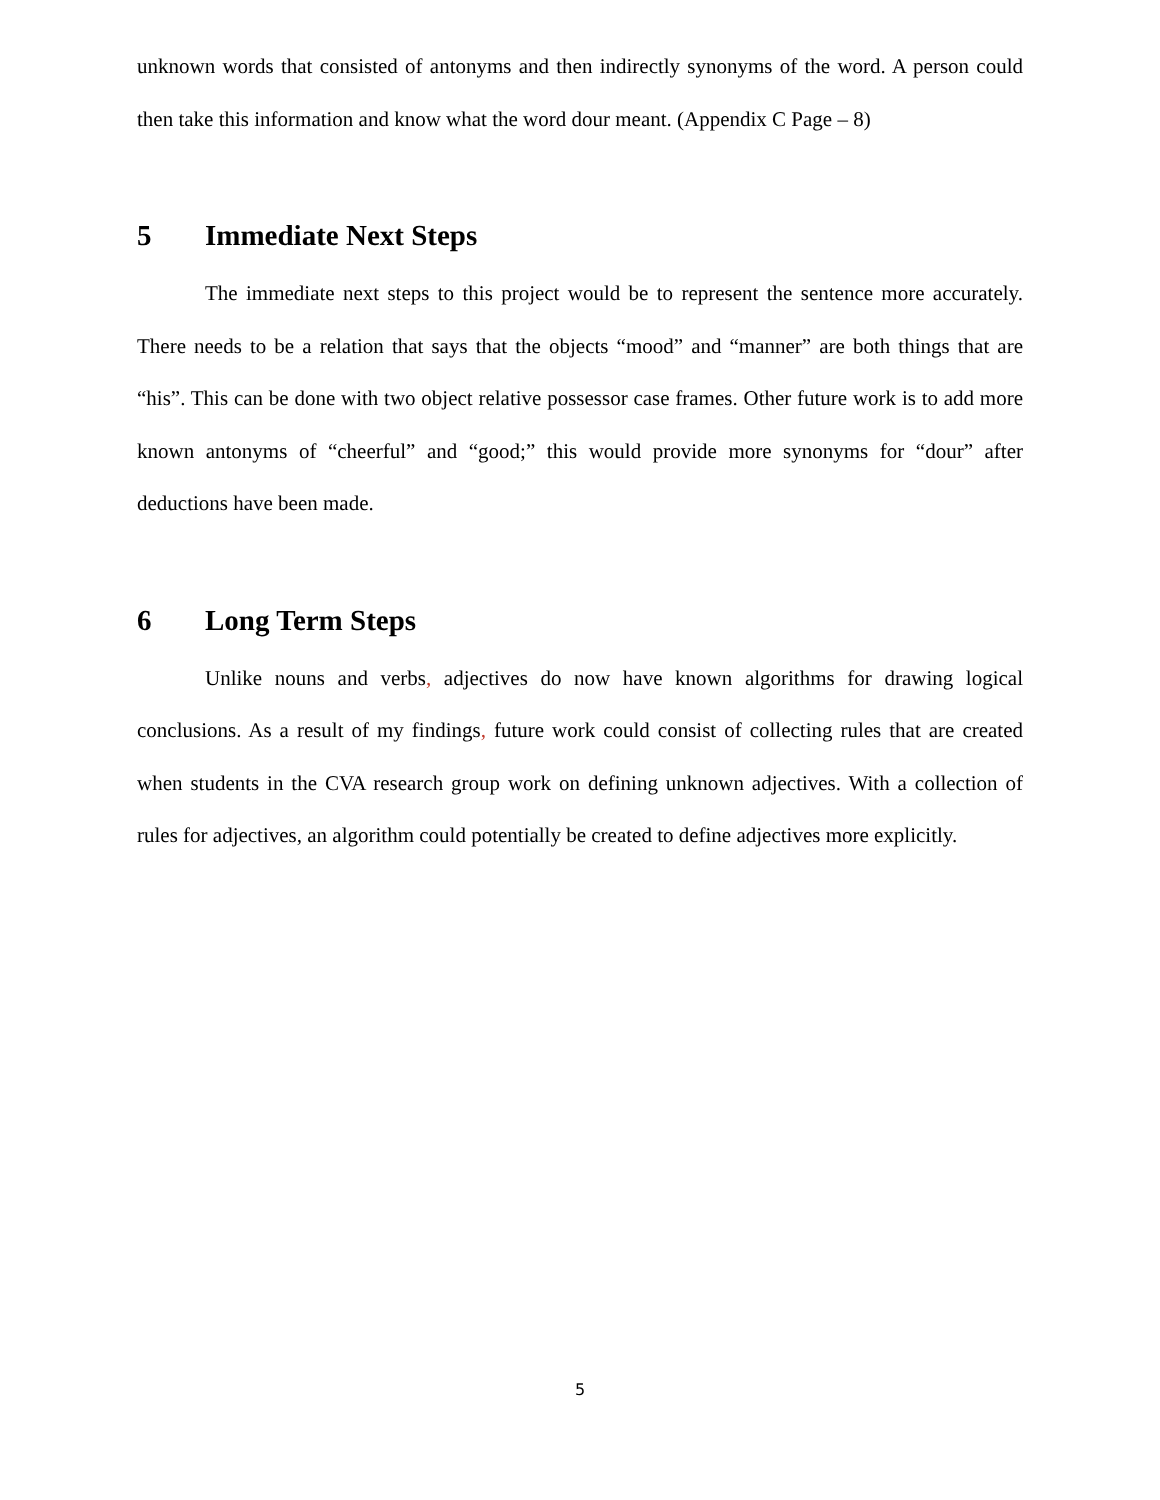unknown words that consisted of antonyms and then indirectly synonyms of the word. A person could then take this information and know what the word dour meant. (Appendix C Page – 8)
5 Immediate Next Steps
The immediate next steps to this project would be to represent the sentence more accurately. There needs to be a relation that says that the objects “mood” and “manner” are both things that are “his”. This can be done with two object relative possessor case frames. Other future work is to add more known antonyms of “cheerful” and “good;” this would provide more synonyms for “dour” after deductions have been made.
6 Long Term Steps
Unlike nouns and verbs, adjectives do now have known algorithms for drawing logical conclusions. As a result of my findings, future work could consist of collecting rules that are created when students in the CVA research group work on defining unknown adjectives. With a collection of rules for adjectives, an algorithm could potentially be created to define adjectives more explicitly.
5